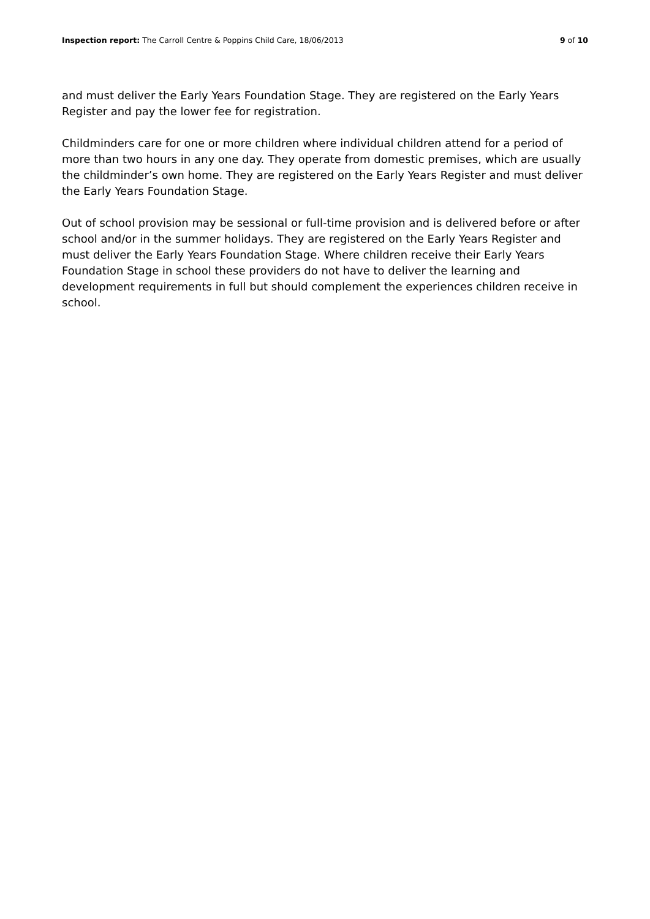Inspection report: The Carroll Centre & Poppins Child Care, 18/06/2013 9 of 10
and must deliver the Early Years Foundation Stage. They are registered on the Early Years Register and pay the lower fee for registration.
Childminders care for one or more children where individual children attend for a period of more than two hours in any one day. They operate from domestic premises, which are usually the childminder’s own home. They are registered on the Early Years Register and must deliver the Early Years Foundation Stage.
Out of school provision may be sessional or full-time provision and is delivered before or after school and/or in the summer holidays. They are registered on the Early Years Register and must deliver the Early Years Foundation Stage. Where children receive their Early Years Foundation Stage in school these providers do not have to deliver the learning and development requirements in full but should complement the experiences children receive in school.